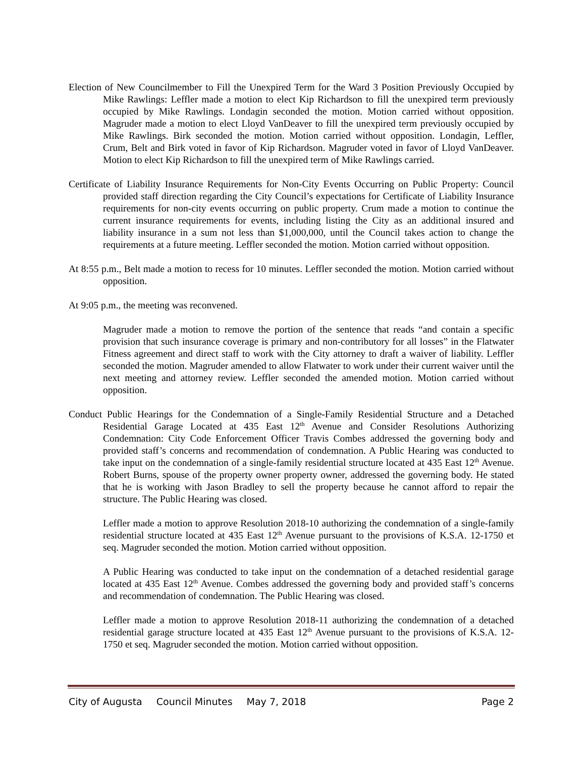Election of New Councilmember to Fill the Unexpired Term for the Ward 3 Position Previously Occupied by Mike Rawlings: Leffler made a motion to elect Kip Richardson to fill the unexpired term previously occupied by Mike Rawlings. Londagin seconded the motion. Motion carried without opposition. Magruder made a motion to elect Lloyd VanDeaver to fill the unexpired term previously occupied by Mike Rawlings. Birk seconded the motion. Motion carried without opposition. Londagin, Leffler, Crum, Belt and Birk voted in favor of Kip Richardson. Magruder voted in favor of Lloyd VanDeaver. Motion to elect Kip Richardson to fill the unexpired term of Mike Rawlings carried.
Certificate of Liability Insurance Requirements for Non-City Events Occurring on Public Property: Council provided staff direction regarding the City Council’s expectations for Certificate of Liability Insurance requirements for non-city events occurring on public property. Crum made a motion to continue the current insurance requirements for events, including listing the City as an additional insured and liability insurance in a sum not less than $1,000,000, until the Council takes action to change the requirements at a future meeting. Leffler seconded the motion. Motion carried without opposition.
At 8:55 p.m., Belt made a motion to recess for 10 minutes. Leffler seconded the motion. Motion carried without opposition.
At 9:05 p.m., the meeting was reconvened.
Magruder made a motion to remove the portion of the sentence that reads “and contain a specific provision that such insurance coverage is primary and non-contributory for all losses” in the Flatwater Fitness agreement and direct staff to work with the City attorney to draft a waiver of liability. Leffler seconded the motion. Magruder amended to allow Flatwater to work under their current waiver until the next meeting and attorney review. Leffler seconded the amended motion. Motion carried without opposition.
Conduct Public Hearings for the Condemnation of a Single-Family Residential Structure and a Detached Residential Garage Located at 435 East 12<sup>th</sup> Avenue and Consider Resolutions Authorizing Condemnation: City Code Enforcement Officer Travis Combes addressed the governing body and provided staff’s concerns and recommendation of condemnation. A Public Hearing was conducted to take input on the condemnation of a single-family residential structure located at 435 East 12<sup>th</sup> Avenue. Robert Burns, spouse of the property owner property owner, addressed the governing body. He stated that he is working with Jason Bradley to sell the property because he cannot afford to repair the structure. The Public Hearing was closed.
Leffler made a motion to approve Resolution 2018-10 authorizing the condemnation of a single-family residential structure located at 435 East 12<sup>th</sup> Avenue pursuant to the provisions of K.S.A. 12-1750 et seq. Magruder seconded the motion. Motion carried without opposition.
A Public Hearing was conducted to take input on the condemnation of a detached residential garage located at 435 East 12<sup>th</sup> Avenue. Combes addressed the governing body and provided staff’s concerns and recommendation of condemnation. The Public Hearing was closed.
Leffler made a motion to approve Resolution 2018-11 authorizing the condemnation of a detached residential garage structure located at 435 East 12<sup>th</sup> Avenue pursuant to the provisions of K.S.A. 12-1750 et seq. Magruder seconded the motion. Motion carried without opposition.
City of Augusta Council Minutes May 7, 2018 Page 2